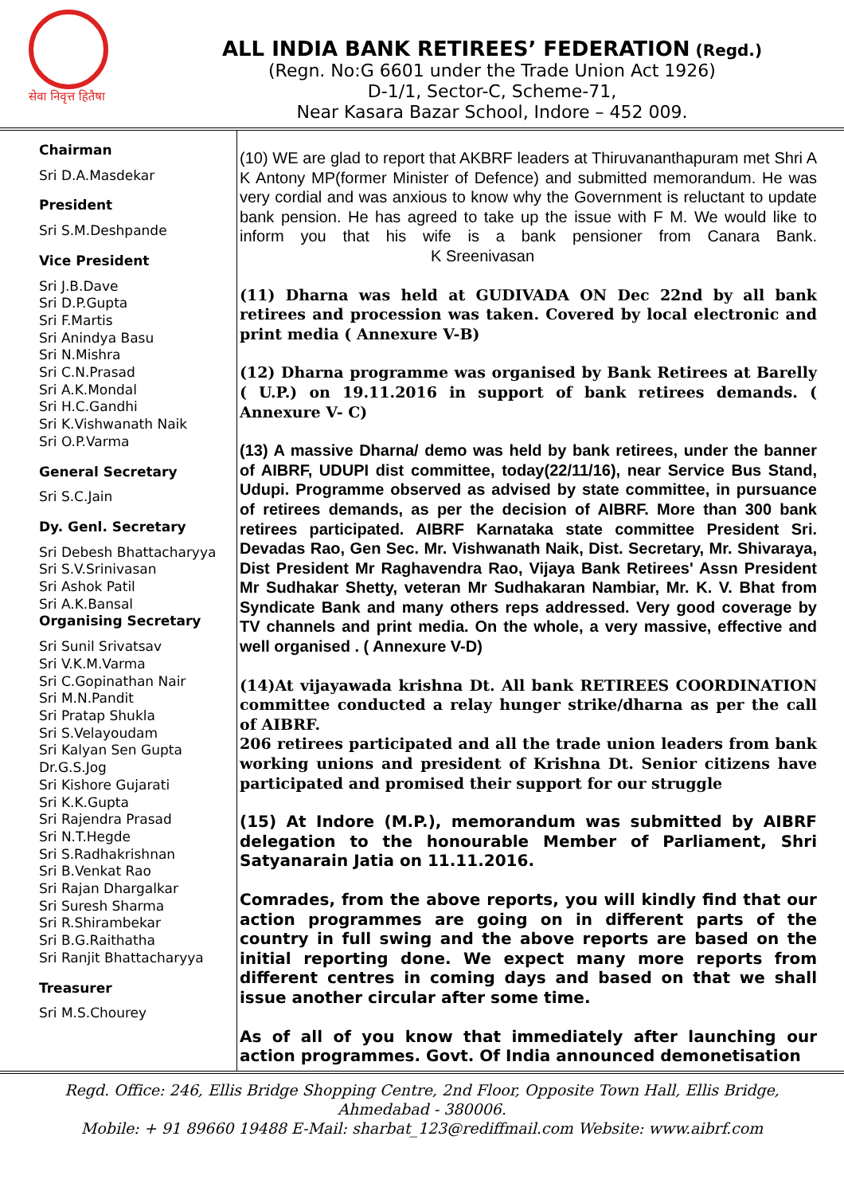सेवा निवृत्त हितैषा
ALL INDIA BANK RETIREES’ FEDERATION (Regd.)
(Regn. No:G 6601 under the Trade Union Act 1926)
D-1/1, Sector-C, Scheme-71,
Near Kasara Bazar School, Indore – 452 009.
Chairman
Sri D.A.Masdekar
President
Sri S.M.Deshpande
Vice President
Sri J.B.Dave
Sri D.P.Gupta
Sri F.Martis
Sri Anindya Basu
Sri N.Mishra
Sri C.N.Prasad
Sri A.K.Mondal
Sri H.C.Gandhi
Sri K.Vishwanath Naik
Sri O.P.Varma
General Secretary
Sri S.C.Jain
Dy. Genl. Secretary
Sri Debesh Bhattacharyya
Sri S.V.Srinivasan
Sri Ashok Patil
Sri A.K.Bansal
Organising Secretary
Sri Sunil Srivatsav
Sri V.K.M.Varma
Sri C.Gopinathan Nair
Sri M.N.Pandit
Sri Pratap Shukla
Sri S.Velayoudam
Sri Kalyan Sen Gupta
Dr.G.S.Jog
Sri Kishore Gujarati
Sri K.K.Gupta
Sri Rajendra Prasad
Sri N.T.Hegde
Sri S.Radhakrishnan
Sri B.Venkat Rao
Sri Rajan Dhargalkar
Sri Suresh Sharma
Sri R.Shirambekar
Sri B.G.Raithatha
Sri Ranjit Bhattacharyya
Treasurer
Sri M.S.Chourey
(10) WE are glad to report that AKBRF leaders at Thiruvananthapuram met Shri A K Antony MP(former Minister of Defence) and submitted memorandum. He was very cordial and was anxious to know why the Government is reluctant to update bank pension. He has agreed to take up the issue with F M. We would like to inform you that his wife is a bank pensioner from Canara Bank. K Sreenivasan
(11) Dharna was held at GUDIVADA ON Dec 22nd by all bank retirees and procession was taken. Covered by local electronic and print media ( Annexure V-B)
(12) Dharna programme was organised by Bank Retirees at Barelly ( U.P.) on 19.11.2016 in support of bank retirees demands. ( Annexure V- C)
(13) A massive Dharna/ demo was held by bank retirees, under the banner of AIBRF, UDUPI dist committee, today(22/11/16), near Service Bus Stand, Udupi. Programme observed as advised by state committee, in pursuance of retirees demands, as per the decision of AIBRF. More than 300 bank retirees participated. AIBRF Karnataka state committee President Sri. Devadas Rao, Gen Sec. Mr. Vishwanath Naik, Dist. Secretary, Mr. Shivaraya, Dist President Mr Raghavendra Rao, Vijaya Bank Retirees' Assn President Mr Sudhakar Shetty, veteran Mr Sudhakaran Nambiar, Mr. K. V. Bhat from Syndicate Bank and many others reps addressed. Very good coverage by TV channels and print media. On the whole, a very massive, effective and well organised . ( Annexure V-D)
(14)At vijayawada krishna Dt. All bank RETIREES COORDINATION committee conducted a relay hunger strike/dharna as per the call of AIBRF.
206 retirees participated and all the trade union leaders from bank working unions and president of Krishna Dt. Senior citizens have participated and promised their support for our struggle
(15) At Indore (M.P.), memorandum was submitted by AIBRF delegation to the honourable Member of Parliament, Shri Satyanarain Jatia on 11.11.2016.
Comrades, from the above reports, you will kindly find that our action programmes are going on in different parts of the country in full swing and the above reports are based on the initial reporting done. We expect many more reports from different centres in coming days and based on that we shall issue another circular after some time.
As of all of you know that immediately after launching our action programmes. Govt. Of India announced demonetisation
Regd. Office: 246, Ellis Bridge Shopping Centre, 2nd Floor, Opposite Town Hall, Ellis Bridge,
Ahmedabad - 380006.
Mobile: + 91 89660 19488 E-Mail: sharbat_123@rediffmail.com Website: www.aibrf.com